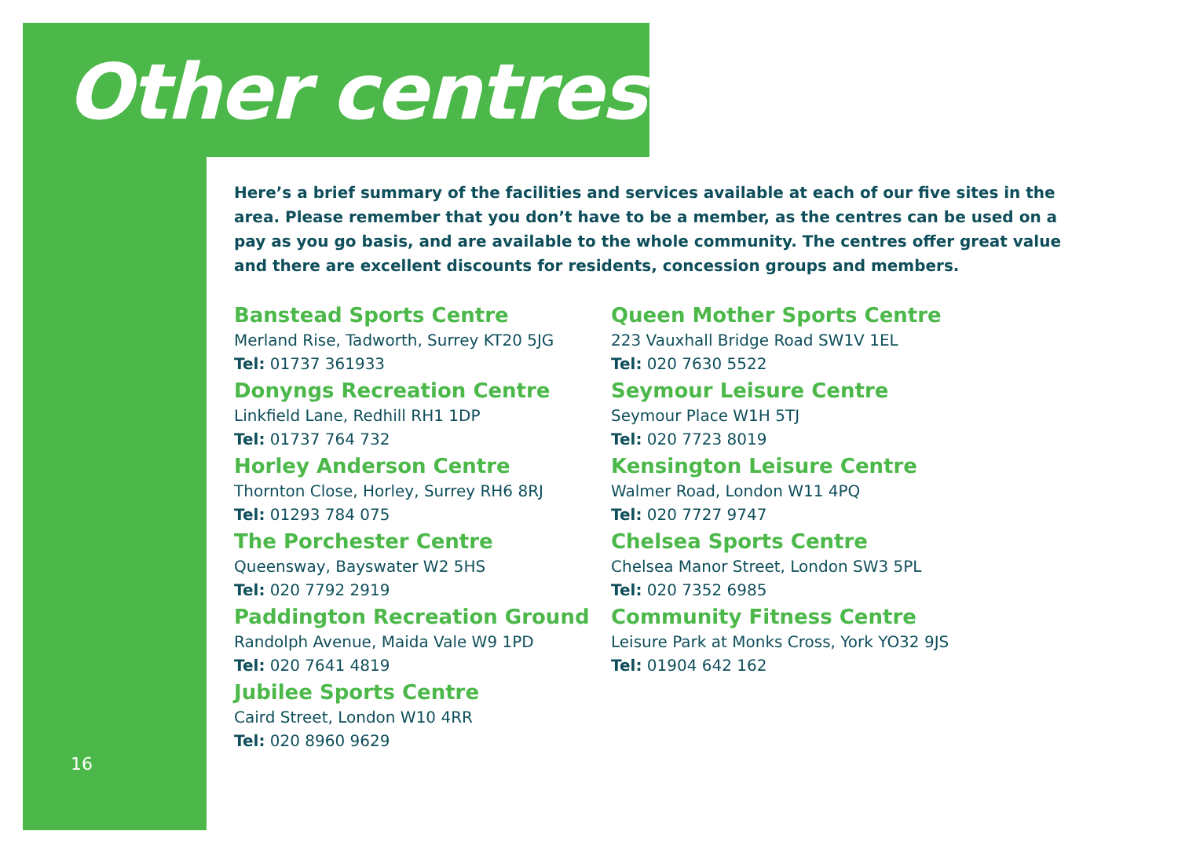Other centres
Here’s a brief summary of the facilities and services available at each of our five sites in the area. Please remember that you don’t have to be a member, as the centres can be used on a pay as you go basis, and are available to the whole community. The centres offer great value and there are excellent discounts for residents, concession groups and members.
Banstead Sports Centre
Merland Rise, Tadworth, Surrey KT20 5JG
Tel: 01737 361933
Donyngs Recreation Centre
Linkfield Lane, Redhill RH1 1DP
Tel: 01737 764 732
Horley Anderson Centre
Thornton Close, Horley, Surrey RH6 8RJ
Tel: 01293 784 075
The Porchester Centre
Queensway, Bayswater W2 5HS
Tel: 020 7792 2919
Paddington Recreation Ground
Randolph Avenue, Maida Vale W9 1PD
Tel: 020 7641 4819
Jubilee Sports Centre
Caird Street, London W10 4RR
Tel: 020 8960 9629
Queen Mother Sports Centre
223 Vauxhall Bridge Road SW1V 1EL
Tel: 020 7630 5522
Seymour Leisure Centre
Seymour Place W1H 5TJ
Tel: 020 7723 8019
Kensington Leisure Centre
Walmer Road, London W11 4PQ
Tel: 020 7727 9747
Chelsea Sports Centre
Chelsea Manor Street, London SW3 5PL
Tel: 020 7352 6985
Community Fitness Centre
Leisure Park at Monks Cross, York YO32 9JS
Tel: 01904 642 162
16